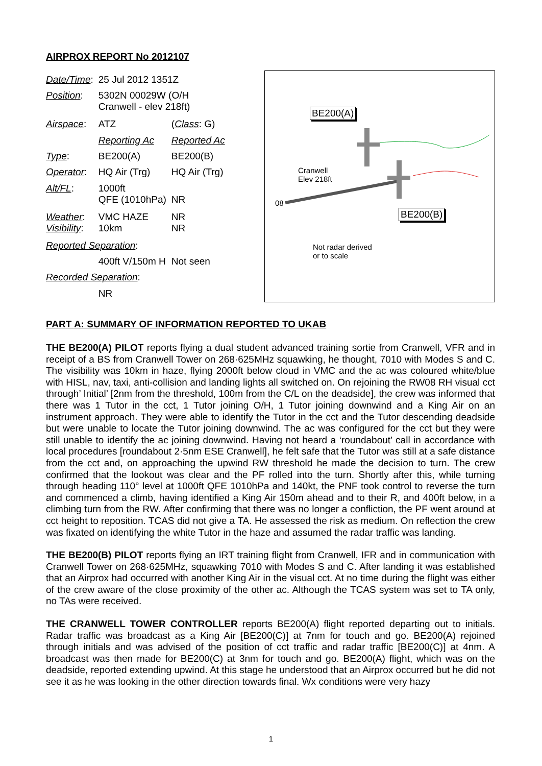AIRPROX REPORT No 2012107
| Date/Time : | 25 Jul 2012 1351Z | |
| Position : | 5302N 00029W (O/H Cranwell - elev 218ft) | |
| Airspace : | ATZ | ( Class : G) |
| | Reporting Ac | Reported Ac |
| Type : | BE200(A) | BE200(B) |
| Operator : | HQ Air (Trg) | HQ Air (Trg) |
| Alt/FL : | 1000ft QFE (1010hPa) | NR |
| Weather : Visibility : | VMC HAZE 10km | NR NR |
| Reported Separation : | | |
| | 400ft V/150m H | Not seen |
| Recorded Separation : | | |
| | NR | |
BE200(A)
Cranwell
Elev 218ft
08
BE200(B)
Not radar derived
or to scale
PART A: SUMMARY OF INFORMATION REPORTED TO UKAB
THE BE200(A) PILOT reports flying a dual student advanced training sortie from Cranwell, VFR and in receipt of a BS from Cranwell Tower on 268·625MHz squawking, he thought, 7010 with Modes S and C. The visibility was 10km in haze, flying 2000ft below cloud in VMC and the ac was coloured white/blue with HISL, nav, taxi, anti-collision and landing lights all switched on. On rejoining the RW08 RH visual cct through’ Initial’ [2nm from the threshold, 100m from the C/L on the deadside], the crew was informed that there was 1 Tutor in the cct, 1 Tutor joining O/H, 1 Tutor joining downwind and a King Air on an instrument approach. They were able to identify the Tutor in the cct and the Tutor descending deadside but were unable to locate the Tutor joining downwind. The ac was configured for the cct but they were still unable to identify the ac joining downwind. Having not heard a ‘roundabout’ call in accordance with local procedures [roundabout 2·5nm ESE Cranwell], he felt safe that the Tutor was still at a safe distance from the cct and, on approaching the upwind RW threshold he made the decision to turn. The crew confirmed that the lookout was clear and the PF rolled into the turn. Shortly after this, while turning through heading 110° level at 1000ft QFE 1010hPa and 140kt, the PNF took control to reverse the turn and commenced a climb, having identified a King Air 150m ahead and to their R, and 400ft below, in a climbing turn from the RW. After confirming that there was no longer a confliction, the PF went around at cct height to reposition. TCAS did not give a TA. He assessed the risk as medium. On reflection the crew was fixated on identifying the white Tutor in the haze and assumed the radar traffic was landing.
THE BE200(B) PILOT reports flying an IRT training flight from Cranwell, IFR and in communication with Cranwell Tower on 268·625MHz, squawking 7010 with Modes S and C. After landing it was established that an Airprox had occurred with another King Air in the visual cct. At no time during the flight was either of the crew aware of the close proximity of the other ac. Although the TCAS system was set to TA only, no TAs were received.
THE CRANWELL TOWER CONTROLLER reports BE200(A) flight reported departing out to initials. Radar traffic was broadcast as a King Air [BE200(C)] at 7nm for touch and go. BE200(A) rejoined through initials and was advised of the position of cct traffic and radar traffic [BE200(C)] at 4nm. A broadcast was then made for BE200(C) at 3nm for touch and go. BE200(A) flight, which was on the deadside, reported extending upwind. At this stage he understood that an Airprox occurred but he did not see it as he was looking in the other direction towards final. Wx conditions were very hazy
1